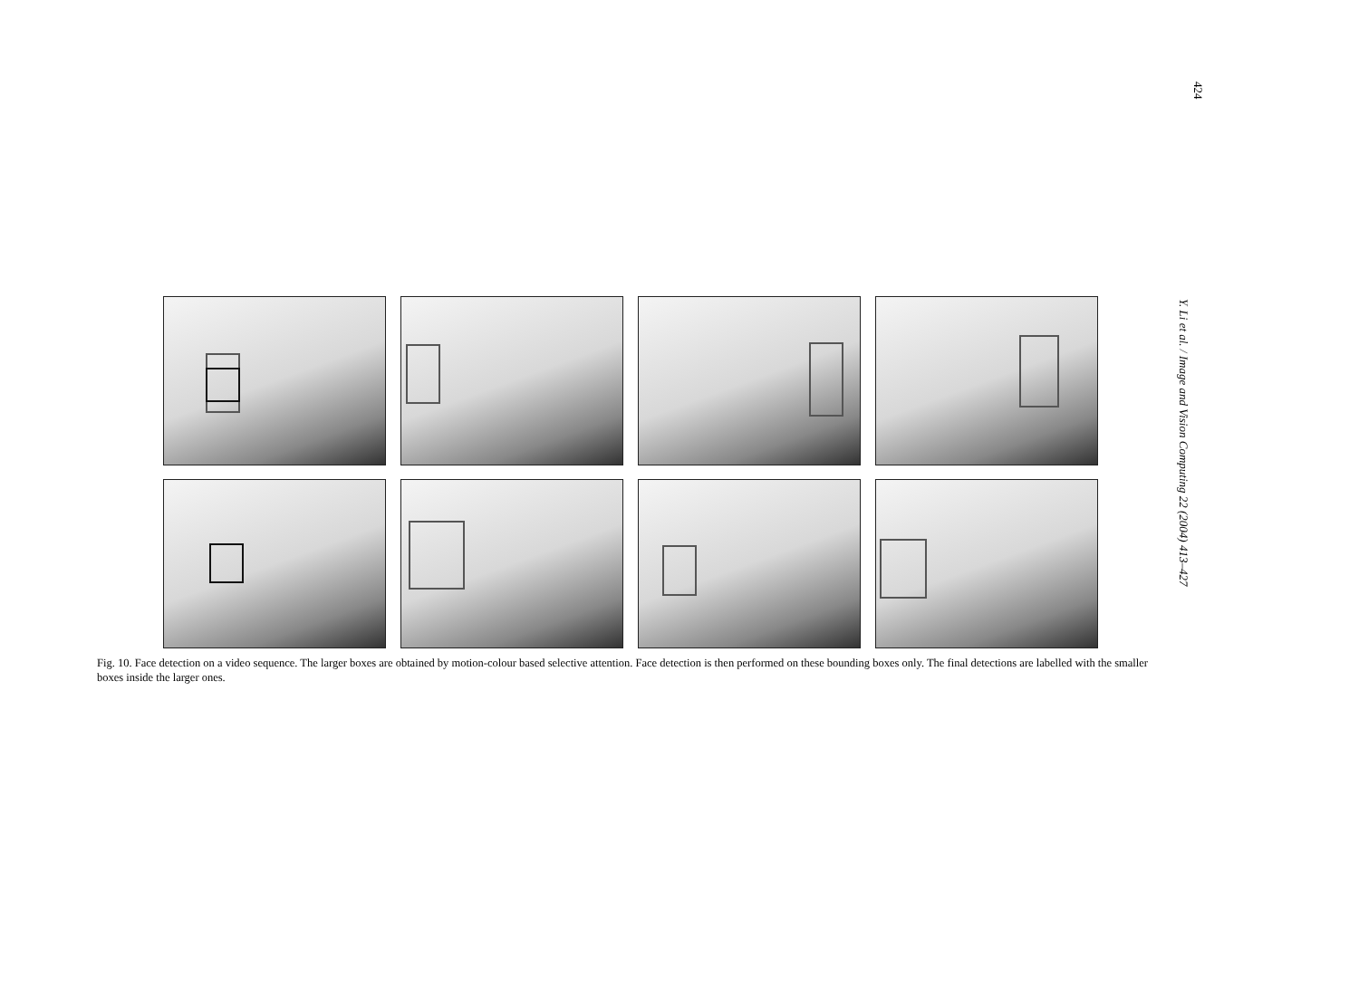424
Y. Li et al. / Image and Vision Computing 22 (2004) 413–427
Fig. 10. Face detection on a video sequence. The larger boxes are obtained by motion-colour based selective attention. Face detection is then performed on these bounding boxes only. The final detections are labelled with the smaller boxes inside the larger ones.